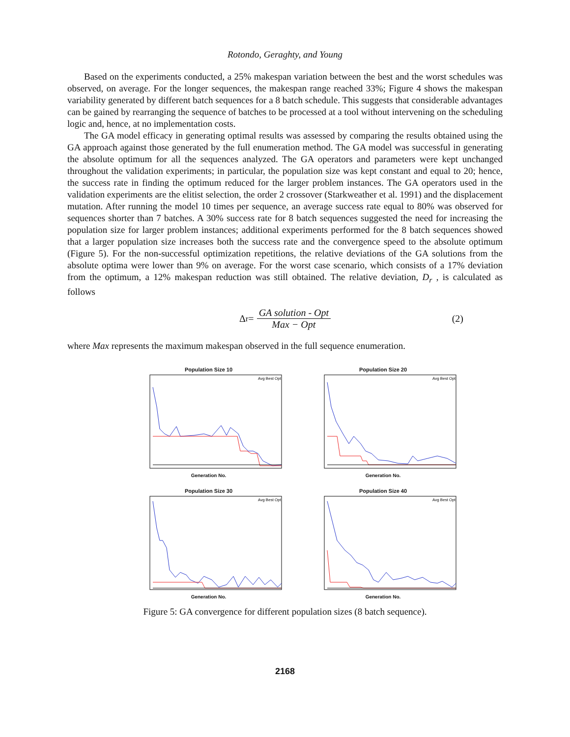Rotondo, Geraghty, and Young
Based on the experiments conducted, a 25% makespan variation between the best and the worst schedules was observed, on average. For the longer sequences, the makespan range reached 33%; Figure 4 shows the makespan variability generated by different batch sequences for a 8 batch schedule. This suggests that considerable advantages can be gained by rearranging the sequence of batches to be processed at a tool without intervening on the scheduling logic and, hence, at no implementation costs.
The GA model efficacy in generating optimal results was assessed by comparing the results obtained using the GA approach against those generated by the full enumeration method. The GA model was successful in generating the absolute optimum for all the sequences analyzed. The GA operators and parameters were kept unchanged throughout the validation experiments; in particular, the population size was kept constant and equal to 20; hence, the success rate in finding the optimum reduced for the larger problem instances. The GA operators used in the validation experiments are the elitist selection, the order 2 crossover (Starkweather et al. 1991) and the displacement mutation. After running the model 10 times per sequence, an average success rate equal to 80% was observed for sequences shorter than 7 batches. A 30% success rate for 8 batch sequences suggested the need for increasing the population size for larger problem instances; additional experiments performed for the 8 batch sequences showed that a larger population size increases both the success rate and the convergence speed to the absolute optimum (Figure 5). For the non-successful optimization repetitions, the relative deviations of the GA solutions from the absolute optima were lower than 9% on average. For the worst case scenario, which consists of a 17% deviation from the optimum, a 12% makespan reduction was still obtained. The relative deviation, D<sub>r</sub> , is calculated as follows
Δ<sub>r</sub> = GA solution - Opt Max − Opt (2)
where Max represents the maximum makespan observed in the full sequence enumeration.
Population Size 10
Avg Best Opt
Generation No.
Population Size 20
Avg Best Opt
Generation No.
Population Size 30
Avg Best Opt
Generation No.
Population Size 40
Avg Best Opt
Generation No.
Figure 5: GA convergence for different population sizes (8 batch sequence).
2168